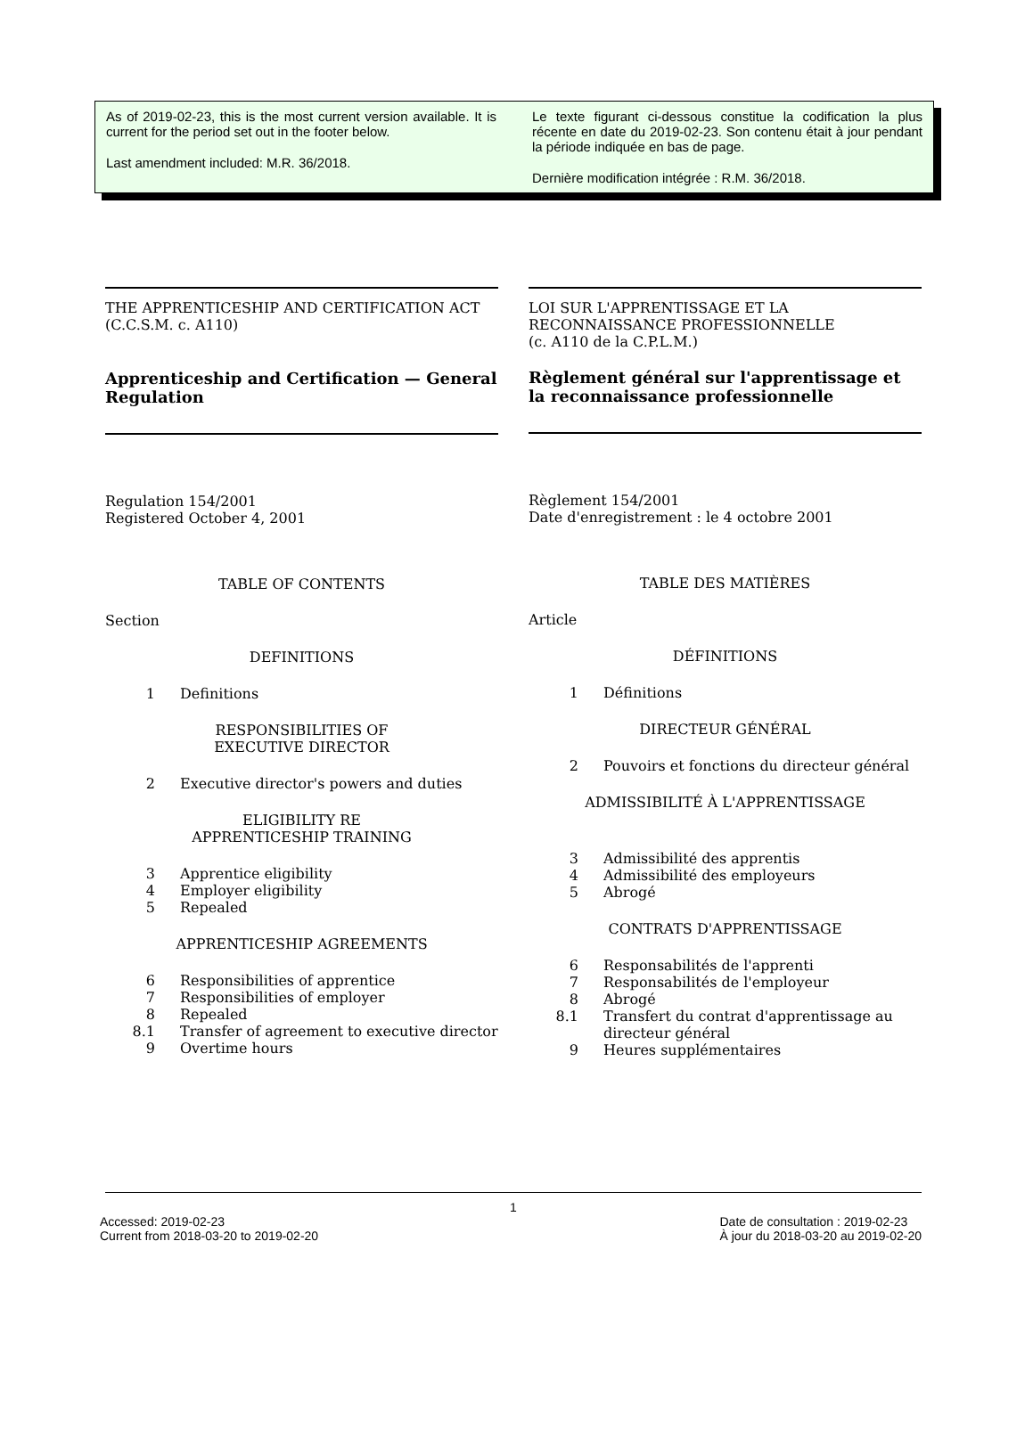As of 2019-02-23, this is the most current version available. It is current for the period set out in the footer below.
Last amendment included: M.R. 36/2018.
Le texte figurant ci-dessous constitue la codification la plus récente en date du 2019-02-23. Son contenu était à jour pendant la période indiquée en bas de page.
Dernière modification intégrée : R.M. 36/2018.
THE APPRENTICESHIP AND CERTIFICATION ACT
(C.C.S.M. c. A110)
Apprenticeship and Certification — General Regulation
Regulation 154/2001
Registered October 4, 2001
TABLE OF CONTENTS
Section
DEFINITIONS
1 Definitions
RESPONSIBILITIES OF
EXECUTIVE DIRECTOR
2 Executive director's powers and duties
ELIGIBILITY RE
APPRENTICESHIP TRAINING
3 Apprentice eligibility
4 Employer eligibility
5 Repealed
APPRENTICESHIP AGREEMENTS
6 Responsibilities of apprentice
7 Responsibilities of employer
8 Repealed
8.1 Transfer of agreement to executive director
9 Overtime hours
LOI SUR L'APPRENTISSAGE ET LA RECONNAISSANCE PROFESSIONNELLE
(c. A110 de la C.P.L.M.)
Règlement général sur l'apprentissage et la reconnaissance professionnelle
Règlement 154/2001
Date d'enregistrement : le 4 octobre 2001
TABLE DES MATIÈRES
Article
DÉFINITIONS
1 Définitions
DIRECTEUR GÉNÉRAL
2 Pouvoirs et fonctions du directeur général
ADMISSIBILITÉ À L'APPRENTISSAGE
3 Admissibilité des apprentis
4 Admissibilité des employeurs
5 Abrogé
CONTRATS D'APPRENTISSAGE
6 Responsabilités de l'apprenti
7 Responsabilités de l'employeur
8 Abrogé
8.1 Transfert du contrat d'apprentissage au directeur général
9 Heures supplémentaires
1
Accessed: 2019-02-23
Current from 2018-03-20 to 2019-02-20
Date de consultation : 2019-02-23
À jour du 2018-03-20 au 2019-02-20